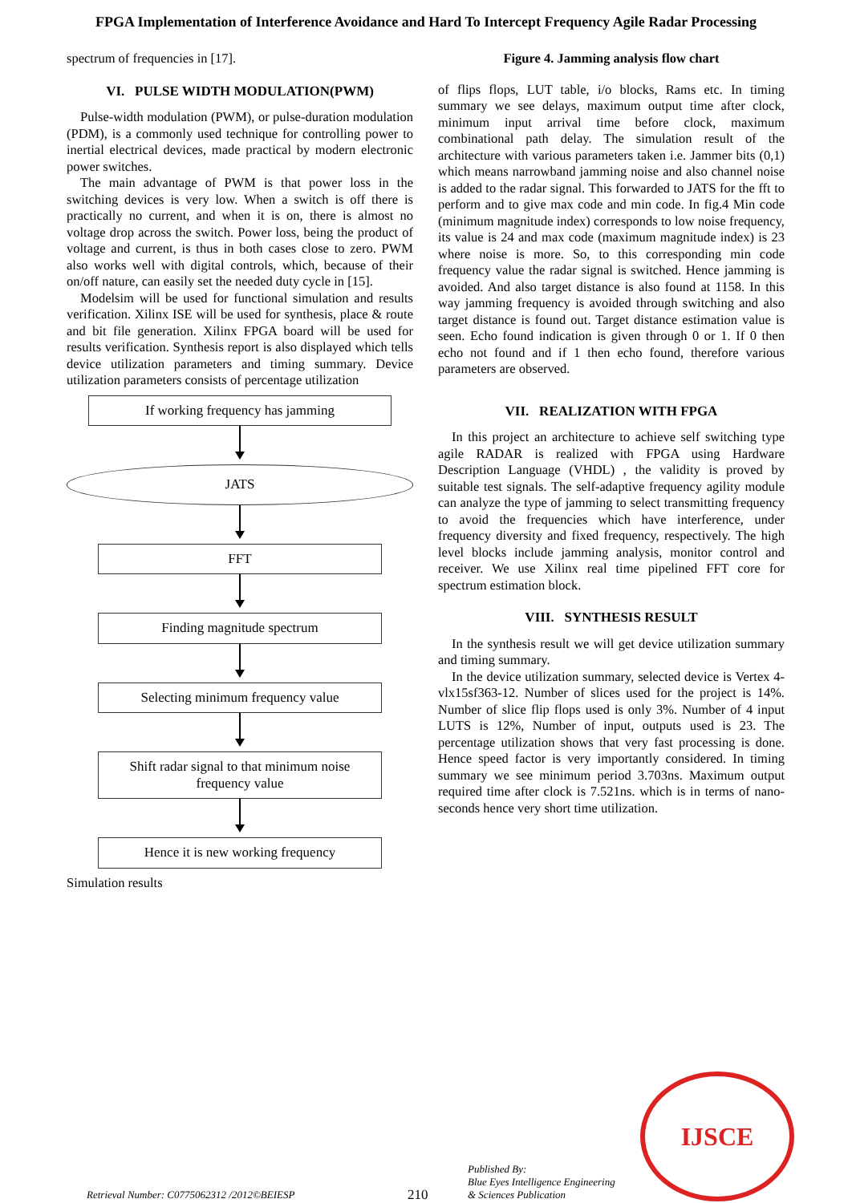FPGA Implementation of Interference Avoidance and Hard To Intercept Frequency Agile Radar Processing
spectrum of frequencies in [17].
VI. PULSE WIDTH MODULATION(PWM)
Pulse-width modulation (PWM), or pulse-duration modulation (PDM), is a commonly used technique for controlling power to inertial electrical devices, made practical by modern electronic power switches.
The main advantage of PWM is that power loss in the switching devices is very low. When a switch is off there is practically no current, and when it is on, there is almost no voltage drop across the switch. Power loss, being the product of voltage and current, is thus in both cases close to zero. PWM also works well with digital controls, which, because of their on/off nature, can easily set the needed duty cycle in [15].
Modelsim will be used for functional simulation and results verification. Xilinx ISE will be used for synthesis, place & route and bit file generation. Xilinx FPGA board will be used for results verification. Synthesis report is also displayed which tells device utilization parameters and timing summary. Device utilization parameters consists of percentage utilization
If working frequency has jamming
JATS
FFT
Finding magnitude spectrum
Selecting minimum frequency value
Shift radar signal to that minimum noise frequency value
Hence it is new working frequency
Simulation results
Figure 4. Jamming analysis flow chart
of flips flops, LUT table, i/o blocks, Rams etc. In timing summary we see delays, maximum output time after clock, minimum input arrival time before clock, maximum combinational path delay. The simulation result of the architecture with various parameters taken i.e. Jammer bits (0,1) which means narrowband jamming noise and also channel noise is added to the radar signal. This forwarded to JATS for the fft to perform and to give max code and min code. In fig.4 Min code (minimum magnitude index) corresponds to low noise frequency, its value is 24 and max code (maximum magnitude index) is 23 where noise is more. So, to this corresponding min code frequency value the radar signal is switched. Hence jamming is avoided. And also target distance is also found at 1158. In this way jamming frequency is avoided through switching and also target distance is found out. Target distance estimation value is seen. Echo found indication is given through 0 or 1. If 0 then echo not found and if 1 then echo found, therefore various parameters are observed.
VII. REALIZATION WITH FPGA
In this project an architecture to achieve self switching type agile RADAR is realized with FPGA using Hardware Description Language (VHDL) , the validity is proved by suitable test signals. The self-adaptive frequency agility module can analyze the type of jamming to select transmitting frequency to avoid the frequencies which have interference, under frequency diversity and fixed frequency, respectively. The high level blocks include jamming analysis, monitor control and receiver. We use Xilinx real time pipelined FFT core for spectrum estimation block.
VIII. SYNTHESIS RESULT
In the synthesis result we will get device utilization summary and timing summary.
In the device utilization summary, selected device is Vertex 4-vlx15sf363-12. Number of slices used for the project is 14%. Number of slice flip flops used is only 3%. Number of 4 input LUTS is 12%, Number of input, outputs used is 23. The percentage utilization shows that very fast processing is done. Hence speed factor is very importantly considered. In timing summary we see minimum period 3.703ns. Maximum output required time after clock is 7.521ns. which is in terms of nano-seconds hence very short time utilization.
Retrieval Number: C0775062312 /2012©BEIESP
210
Published By:
Blue Eyes Intelligence Engineering
& Sciences Publication
IJSCE